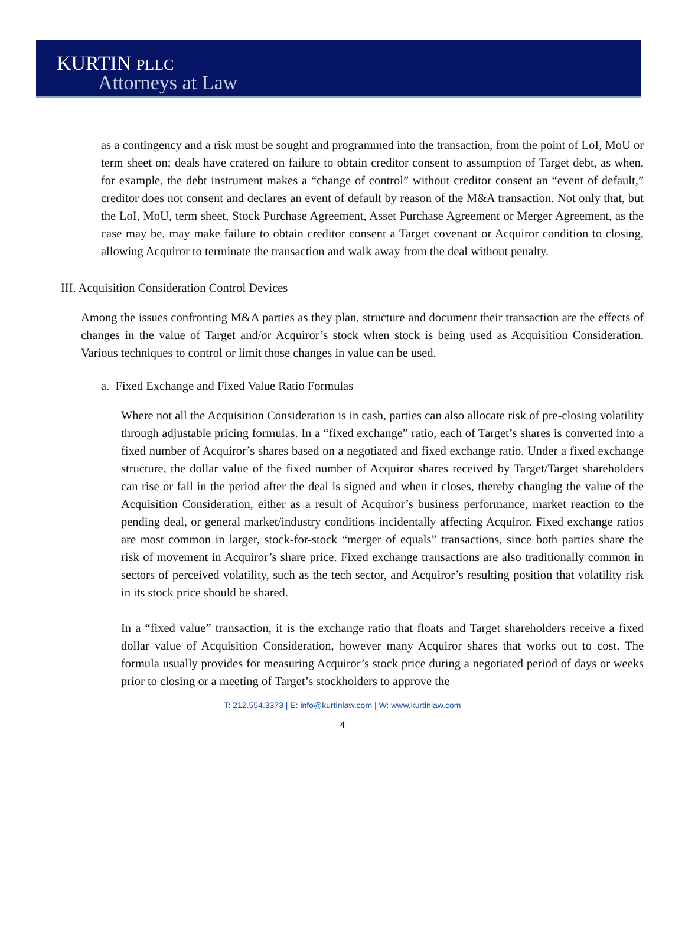KURTIN PLLC
Attorneys at Law
as a contingency and a risk must be sought and programmed into the transaction, from the point of LoI, MoU or term sheet on; deals have cratered on failure to obtain creditor consent to assumption of Target debt, as when, for example, the debt instrument makes a “change of control” without creditor consent an “event of default,” creditor does not consent and declares an event of default by reason of the M&A transaction. Not only that, but the LoI, MoU, term sheet, Stock Purchase Agreement, Asset Purchase Agreement or Merger Agreement, as the case may be, may make failure to obtain creditor consent a Target covenant or Acquiror condition to closing, allowing Acquiror to terminate the transaction and walk away from the deal without penalty.
III. Acquisition Consideration Control Devices
Among the issues confronting M&A parties as they plan, structure and document their transaction are the effects of changes in the value of Target and/or Acquiror’s stock when stock is being used as Acquisition Consideration. Various techniques to control or limit those changes in value can be used.
a. Fixed Exchange and Fixed Value Ratio Formulas
Where not all the Acquisition Consideration is in cash, parties can also allocate risk of pre-closing volatility through adjustable pricing formulas. In a “fixed exchange” ratio, each of Target’s shares is converted into a fixed number of Acquiror’s shares based on a negotiated and fixed exchange ratio. Under a fixed exchange structure, the dollar value of the fixed number of Acquiror shares received by Target/Target shareholders can rise or fall in the period after the deal is signed and when it closes, thereby changing the value of the Acquisition Consideration, either as a result of Acquiror’s business performance, market reaction to the pending deal, or general market/industry conditions incidentally affecting Acquiror. Fixed exchange ratios are most common in larger, stock-for-stock “merger of equals” transactions, since both parties share the risk of movement in Acquiror’s share price. Fixed exchange transactions are also traditionally common in sectors of perceived volatility, such as the tech sector, and Acquiror’s resulting position that volatility risk in its stock price should be shared.
In a “fixed value” transaction, it is the exchange ratio that floats and Target shareholders receive a fixed dollar value of Acquisition Consideration, however many Acquiror shares that works out to cost. The formula usually provides for measuring Acquiror’s stock price during a negotiated period of days or weeks prior to closing or a meeting of Target’s stockholders to approve the
T: 212.554.3373 | E: info@kurtinlaw.com | W: www.kurtinlaw.com
4